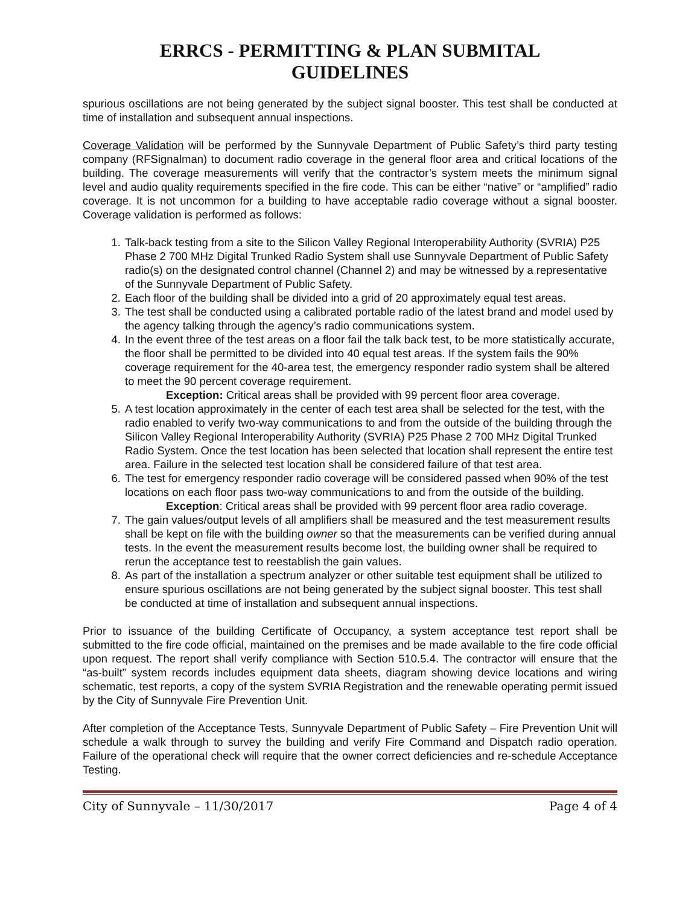ERRCS - PERMITTING & PLAN SUBMITAL
GUIDELINES
spurious oscillations are not being generated by the subject signal booster. This test shall be conducted at time of installation and subsequent annual inspections.
Coverage Validation will be performed by the Sunnyvale Department of Public Safety’s third party testing company (RFSignalman) to document radio coverage in the general floor area and critical locations of the building. The coverage measurements will verify that the contractor’s system meets the minimum signal level and audio quality requirements specified in the fire code. This can be either “native” or “amplified” radio coverage. It is not uncommon for a building to have acceptable radio coverage without a signal booster. Coverage validation is performed as follows:
1. Talk-back testing from a site to the Silicon Valley Regional Interoperability Authority (SVRIA) P25 Phase 2 700 MHz Digital Trunked Radio System shall use Sunnyvale Department of Public Safety radio(s) on the designated control channel (Channel 2) and may be witnessed by a representative of the Sunnyvale Department of Public Safety.
2. Each floor of the building shall be divided into a grid of 20 approximately equal test areas.
3. The test shall be conducted using a calibrated portable radio of the latest brand and model used by the agency talking through the agency’s radio communications system.
4. In the event three of the test areas on a floor fail the talk back test, to be more statistically accurate, the floor shall be permitted to be divided into 40 equal test areas. If the system fails the 90% coverage requirement for the 40-area test, the emergency responder radio system shall be altered to meet the 90 percent coverage requirement.
Exception: Critical areas shall be provided with 99 percent floor area coverage.
5. A test location approximately in the center of each test area shall be selected for the test, with the radio enabled to verify two-way communications to and from the outside of the building through the Silicon Valley Regional Interoperability Authority (SVRIA) P25 Phase 2 700 MHz Digital Trunked Radio System. Once the test location has been selected that location shall represent the entire test area. Failure in the selected test location shall be considered failure of that test area.
6. The test for emergency responder radio coverage will be considered passed when 90% of the test locations on each floor pass two-way communications to and from the outside of the building.
Exception: Critical areas shall be provided with 99 percent floor area radio coverage.
7. The gain values/output levels of all amplifiers shall be measured and the test measurement results shall be kept on file with the building owner so that the measurements can be verified during annual tests. In the event the measurement results become lost, the building owner shall be required to rerun the acceptance test to reestablish the gain values.
8. As part of the installation a spectrum analyzer or other suitable test equipment shall be utilized to ensure spurious oscillations are not being generated by the subject signal booster. This test shall be conducted at time of installation and subsequent annual inspections.
Prior to issuance of the building Certificate of Occupancy, a system acceptance test report shall be submitted to the fire code official, maintained on the premises and be made available to the fire code official upon request. The report shall verify compliance with Section 510.5.4. The contractor will ensure that the “as-built” system records includes equipment data sheets, diagram showing device locations and wiring schematic, test reports, a copy of the system SVRIA Registration and the renewable operating permit issued by the City of Sunnyvale Fire Prevention Unit.
After completion of the Acceptance Tests, Sunnyvale Department of Public Safety – Fire Prevention Unit will schedule a walk through to survey the building and verify Fire Command and Dispatch radio operation. Failure of the operational check will require that the owner correct deficiencies and re-schedule Acceptance Testing.
City of Sunnyvale – 11/30/2017 Page 4 of 4